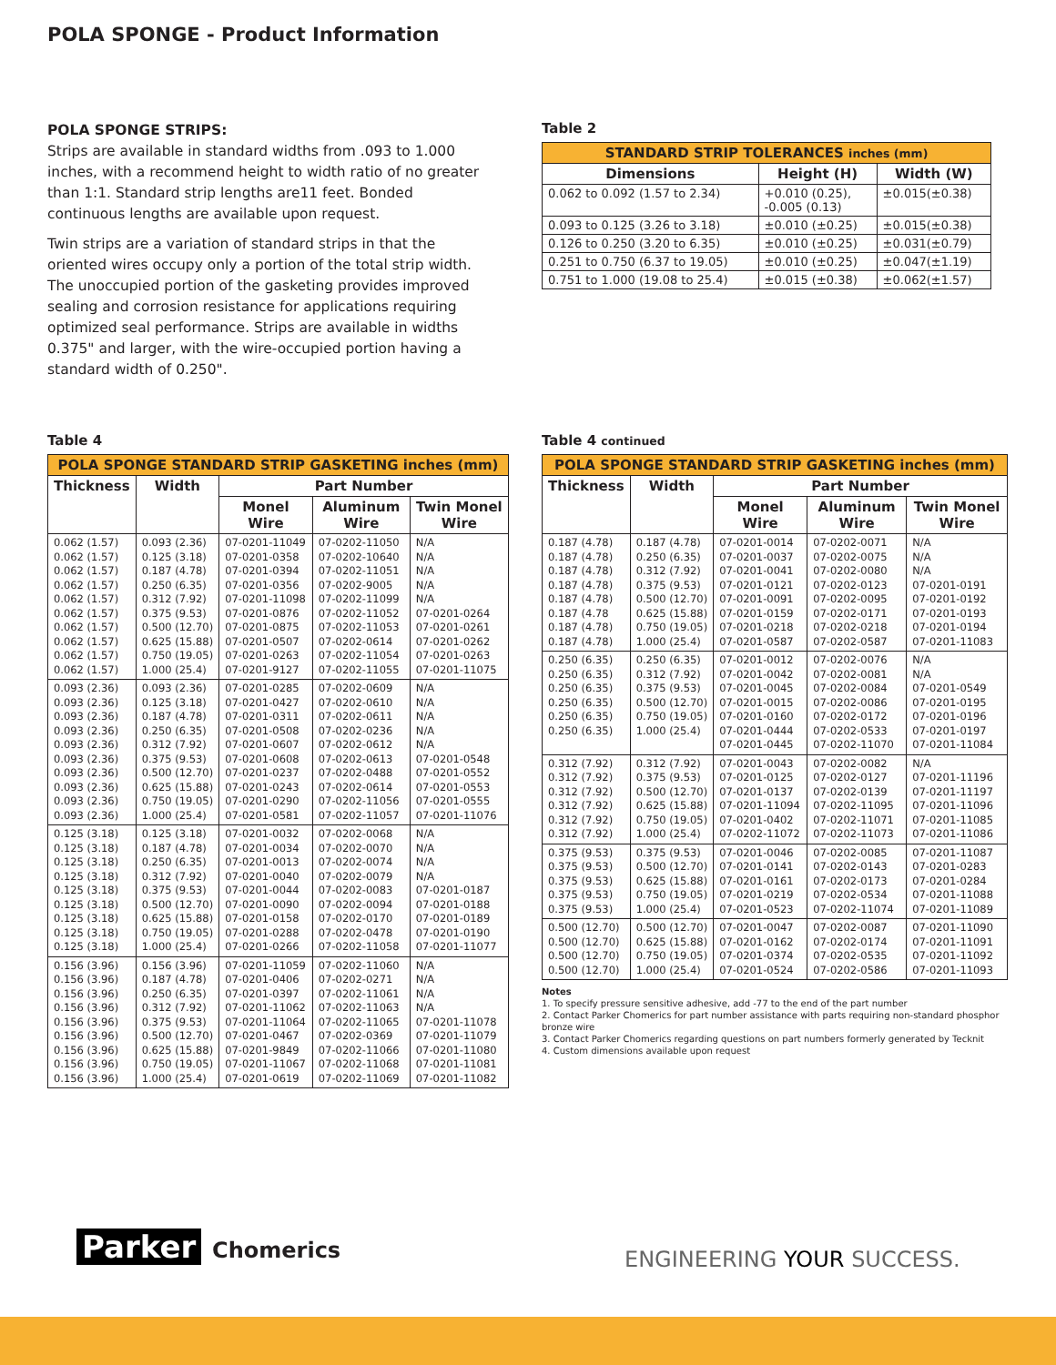POLA SPONGE - Product Information
POLA SPONGE STRIPS:
Strips are available in standard widths from .093 to 1.000 inches, with a recommend height to width ratio of no greater than 1:1. Standard strip lengths are11 feet. Bonded continuous lengths are available upon request.
Twin strips are a variation of standard strips in that the oriented wires occupy only a portion of the total strip width. The unoccupied portion of the gasketing provides improved sealing and corrosion resistance for applications requiring optimized seal performance. Strips are available in widths 0.375" and larger, with the wire-occupied portion having a standard width of 0.250".
Table 2
| STANDARD STRIP TOLERANCES inches (mm) | | |
| --- | --- | --- |
| Dimensions | Height (H) | Width (W) |
| 0.062 to 0.092 (1.57 to 2.34) | +0.010 (0.25), -0.005 (0.13) | ±0.015(±0.38) |
| 0.093 to 0.125 (3.26 to 3.18) | ±0.010 (±0.25) | ±0.015(±0.38) |
| 0.126 to 0.250 (3.20 to 6.35) | ±0.010 (±0.25) | ±0.031(±0.79) |
| 0.251 to 0.750 (6.37 to 19.05) | ±0.010 (±0.25) | ±0.047(±1.19) |
| 0.751 to 1.000 (19.08 to 25.4) | ±0.015 (±0.38) | ±0.062(±1.57) |
Table 4
| POLA SPONGE STANDARD STRIP GASKETING inches (mm) | | | | |
| --- | --- | --- | --- | --- |
| Thickness | Width | Part Number | | |
| | | Monel Wire | Aluminum Wire | Twin Monel Wire |
| 0.062 (1.57) 0.062 (1.57) 0.062 (1.57) 0.062 (1.57) 0.062 (1.57) 0.062 (1.57) 0.062 (1.57) 0.062 (1.57) 0.062 (1.57) 0.062 (1.57) | 0.093 (2.36) 0.125 (3.18) 0.187 (4.78) 0.250 (6.35) 0.312 (7.92) 0.375 (9.53) 0.500 (12.70) 0.625 (15.88) 0.750 (19.05) 1.000 (25.4) | 07-0201-11049 07-0201-0358 07-0201-0394 07-0201-0356 07-0201-11098 07-0201-0876 07-0201-0875 07-0201-0507 07-0201-0263 07-0201-9127 | 07-0202-11050 07-0202-10640 07-0202-11051 07-0202-9005 07-0202-11099 07-0202-11052 07-0202-11053 07-0202-0614 07-0202-11054 07-0202-11055 | N/A N/A N/A N/A N/A 07-0201-0264 07-0201-0261 07-0201-0262 07-0201-0263 07-0201-11075 |
| 0.093 (2.36) 0.093 (2.36) 0.093 (2.36) 0.093 (2.36) 0.093 (2.36) 0.093 (2.36) 0.093 (2.36) 0.093 (2.36) 0.093 (2.36) 0.093 (2.36) | 0.093 (2.36) 0.125 (3.18) 0.187 (4.78) 0.250 (6.35) 0.312 (7.92) 0.375 (9.53) 0.500 (12.70) 0.625 (15.88) 0.750 (19.05) 1.000 (25.4) | 07-0201-0285 07-0201-0427 07-0201-0311 07-0201-0508 07-0201-0607 07-0201-0608 07-0201-0237 07-0201-0243 07-0201-0290 07-0201-0581 | 07-0202-0609 07-0202-0610 07-0202-0611 07-0202-0236 07-0202-0612 07-0202-0613 07-0202-0488 07-0202-0614 07-0202-11056 07-0202-11057 | N/A N/A N/A N/A N/A 07-0201-0548 07-0201-0552 07-0201-0553 07-0201-0555 07-0201-11076 |
| 0.125 (3.18) 0.125 (3.18) 0.125 (3.18) 0.125 (3.18) 0.125 (3.18) 0.125 (3.18) 0.125 (3.18) 0.125 (3.18) 0.125 (3.18) | 0.125 (3.18) 0.187 (4.78) 0.250 (6.35) 0.312 (7.92) 0.375 (9.53) 0.500 (12.70) 0.625 (15.88) 0.750 (19.05) 1.000 (25.4) | 07-0201-0032 07-0201-0034 07-0201-0013 07-0201-0040 07-0201-0044 07-0201-0090 07-0201-0158 07-0201-0288 07-0201-0266 | 07-0202-0068 07-0202-0070 07-0202-0074 07-0202-0079 07-0202-0083 07-0202-0094 07-0202-0170 07-0202-0478 07-0202-11058 | N/A N/A N/A N/A 07-0201-0187 07-0201-0188 07-0201-0189 07-0201-0190 07-0201-11077 |
| 0.156 (3.96) 0.156 (3.96) 0.156 (3.96) 0.156 (3.96) 0.156 (3.96) 0.156 (3.96) 0.156 (3.96) 0.156 (3.96) 0.156 (3.96) | 0.156 (3.96) 0.187 (4.78) 0.250 (6.35) 0.312 (7.92) 0.375 (9.53) 0.500 (12.70) 0.625 (15.88) 0.750 (19.05) 1.000 (25.4) | 07-0201-11059 07-0201-0406 07-0201-0397 07-0201-11062 07-0201-11064 07-0201-0467 07-0201-9849 07-0201-11067 07-0201-0619 | 07-0202-11060 07-0202-0271 07-0202-11061 07-0202-11063 07-0202-11065 07-0202-0369 07-0202-11066 07-0202-11068 07-0202-11069 | N/A N/A N/A N/A 07-0201-11078 07-0201-11079 07-0201-11080 07-0201-11081 07-0201-11082 |
Table 4 continued
| POLA SPONGE STANDARD STRIP GASKETING inches (mm) | | | | |
| --- | --- | --- | --- | --- |
| Thickness | Width | Part Number | | |
| | | Monel Wire | Aluminum Wire | Twin Monel Wire |
| 0.187 (4.78) 0.187 (4.78) 0.187 (4.78) 0.187 (4.78) 0.187 (4.78) 0.187 (4.78 0.187 (4.78) 0.187 (4.78) | 0.187 (4.78) 0.250 (6.35) 0.312 (7.92) 0.375 (9.53) 0.500 (12.70) 0.625 (15.88) 0.750 (19.05) 1.000 (25.4) | 07-0201-0014 07-0201-0037 07-0201-0041 07-0201-0121 07-0201-0091 07-0201-0159 07-0201-0218 07-0201-0587 | 07-0202-0071 07-0202-0075 07-0202-0080 07-0202-0123 07-0202-0095 07-0202-0171 07-0202-0218 07-0202-0587 | N/A N/A N/A 07-0201-0191 07-0201-0192 07-0201-0193 07-0201-0194 07-0201-11083 |
| 0.250 (6.35) 0.250 (6.35) 0.250 (6.35) 0.250 (6.35) 0.250 (6.35) 0.250 (6.35) | 0.250 (6.35) 0.312 (7.92) 0.375 (9.53) 0.500 (12.70) 0.750 (19.05) 1.000 (25.4) | 07-0201-0012 07-0201-0042 07-0201-0045 07-0201-0015 07-0201-0160 07-0201-0444 07-0201-0445 | 07-0202-0076 07-0202-0081 07-0202-0084 07-0202-0086 07-0202-0172 07-0202-0533 07-0202-11070 | N/A N/A 07-0201-0549 07-0201-0195 07-0201-0196 07-0201-0197 07-0201-11084 |
| 0.312 (7.92) 0.312 (7.92) 0.312 (7.92) 0.312 (7.92) 0.312 (7.92) 0.312 (7.92) | 0.312 (7.92) 0.375 (9.53) 0.500 (12.70) 0.625 (15.88) 0.750 (19.05) 1.000 (25.4) | 07-0201-0043 07-0201-0125 07-0201-0137 07-0201-11094 07-0201-0402 07-0202-11072 | 07-0202-0082 07-0202-0127 07-0202-0139 07-0202-11095 07-0202-11071 07-0202-11073 | N/A 07-0201-11196 07-0201-11197 07-0201-11096 07-0201-11085 07-0201-11086 |
| 0.375 (9.53) 0.375 (9.53) 0.375 (9.53) 0.375 (9.53) 0.375 (9.53) | 0.375 (9.53) 0.500 (12.70) 0.625 (15.88) 0.750 (19.05) 1.000 (25.4) | 07-0201-0046 07-0201-0141 07-0201-0161 07-0201-0219 07-0201-0523 | 07-0202-0085 07-0202-0143 07-0202-0173 07-0202-0534 07-0202-11074 | 07-0201-11087 07-0201-0283 07-0201-0284 07-0201-11088 07-0201-11089 |
| 0.500 (12.70) 0.500 (12.70) 0.500 (12.70) 0.500 (12.70) | 0.500 (12.70) 0.625 (15.88) 0.750 (19.05) 1.000 (25.4) | 07-0201-0047 07-0201-0162 07-0201-0374 07-0201-0524 | 07-0202-0087 07-0202-0174 07-0202-0535 07-0202-0586 | 07-0201-11090 07-0201-11091 07-0201-11092 07-0201-11093 |
Notes
1. To specify pressure sensitive adhesive, add -77 to the end of the part number
2. Contact Parker Chomerics for part number assistance with parts requiring non-standard phosphor bronze wire
3. Contact Parker Chomerics regarding questions on part numbers formerly generated by Tecknit
4. Custom dimensions available upon request
Parker Chomerics ENGINEERING YOUR SUCCESS.